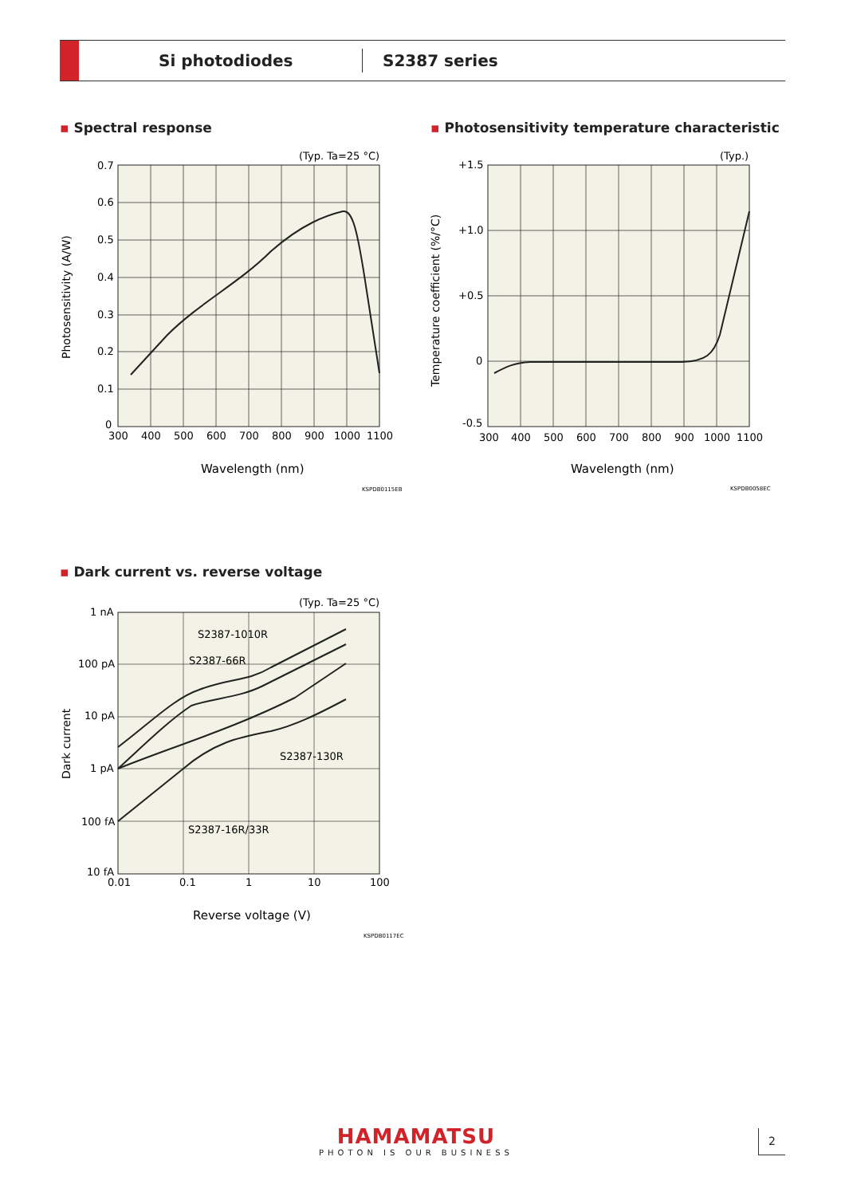Si photodiodes S2387 series
▪ Spectral response
(Typ. Ta=25 °C)
0.7
0.6
0.5
0.4
0.3
0.2
0.1
0
300
400
500
600
700
800
900
1000
1100
Wavelength (nm)
Photosensitivity (A/W)
KSPDB0115EB
▪ Photosensitivity temperature characteristic
(Typ.)
+1.5
+1.0
+0.5
0
-0.5
300
400
500
600
700
800
900
1000
1100
Wavelength (nm)
Temperature coefficient (%/°C)
KSPDB0058EC
▪ Dark current vs. reverse voltage
(Typ. Ta=25 °C)
S2387-1010R
S2387-66R
S2387-130R
S2387-16R/33R
1 nA
100 pA
10 pA
1 pA
100 fA
10 fA
0.01
0.1
1
10
100
Reverse voltage (V)
Dark current
KSPDB0117EC
HAMAMATSU
PHOTON IS OUR BUSINESS
2